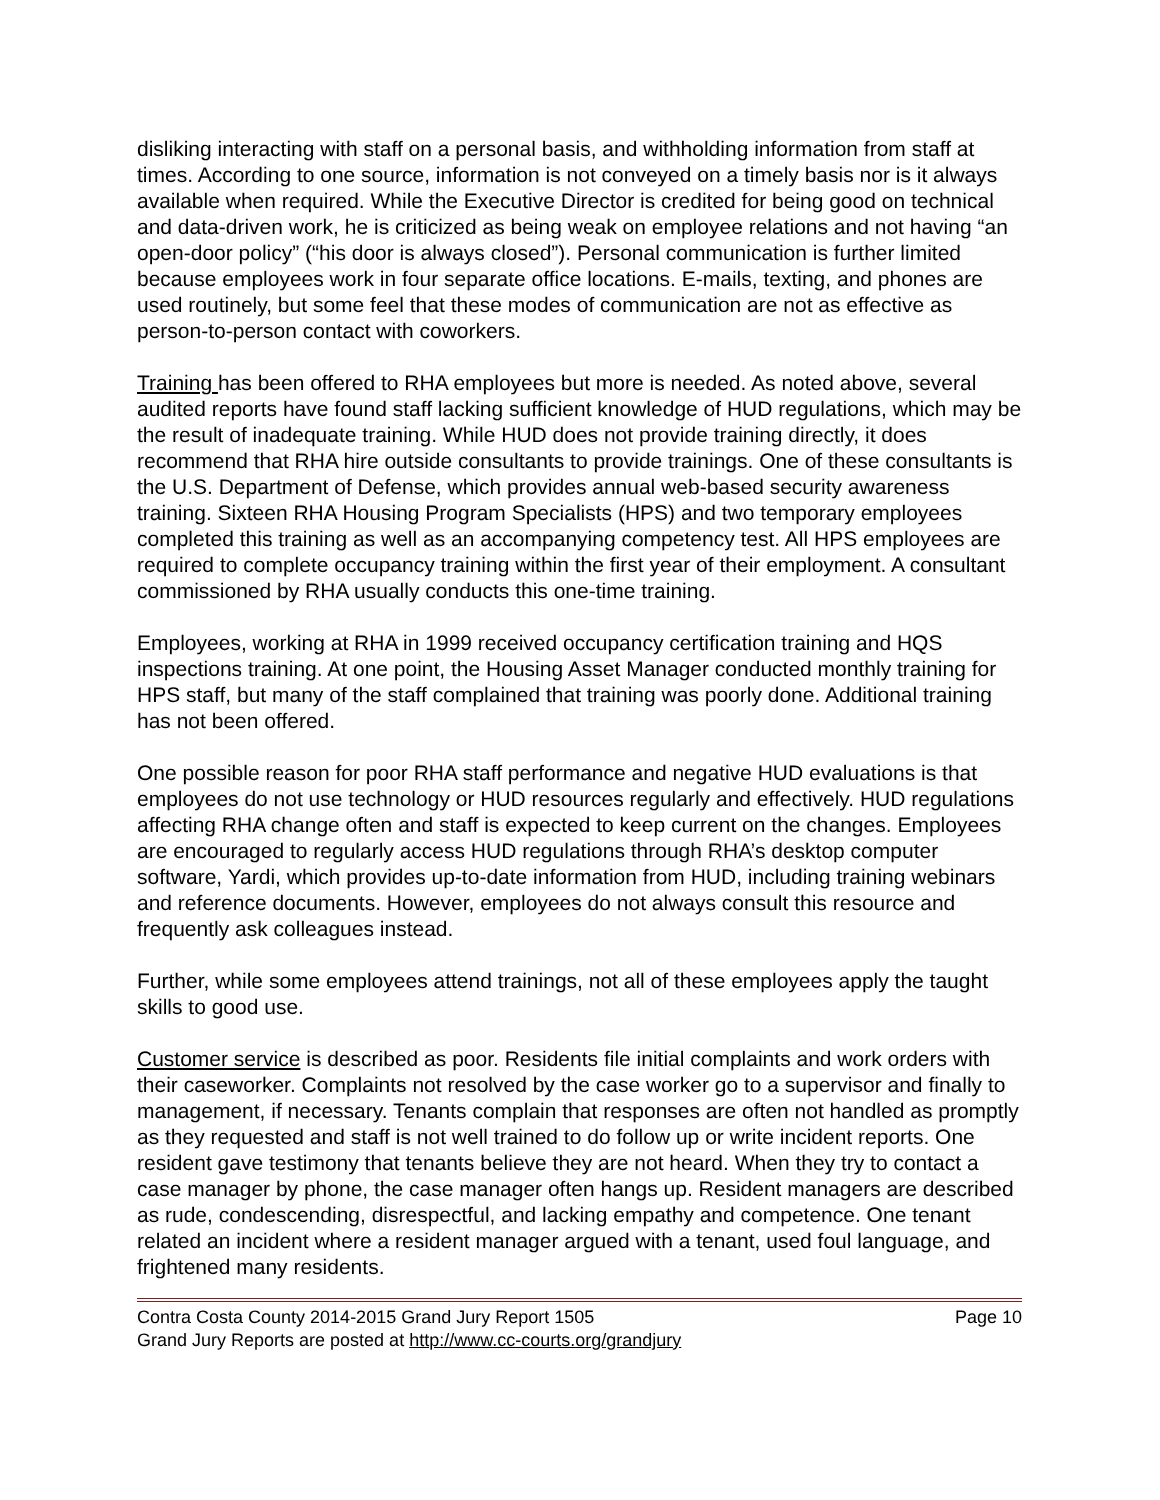disliking interacting with staff on a personal basis, and withholding information from staff at times. According to one source, information is not conveyed on a timely basis nor is it always available when required. While the Executive Director is credited for being good on technical and data-driven work, he is criticized as being weak on employee relations and not having “an open-door policy” (“his door is always closed”). Personal communication is further limited because employees work in four separate office locations. E-mails, texting, and phones are used routinely, but some feel that these modes of communication are not as effective as person-to-person contact with coworkers.
Training has been offered to RHA employees but more is needed. As noted above, several audited reports have found staff lacking sufficient knowledge of HUD regulations, which may be the result of inadequate training. While HUD does not provide training directly, it does recommend that RHA hire outside consultants to provide trainings. One of these consultants is the U.S. Department of Defense, which provides annual web-based security awareness training. Sixteen RHA Housing Program Specialists (HPS) and two temporary employees completed this training as well as an accompanying competency test. All HPS employees are required to complete occupancy training within the first year of their employment. A consultant commissioned by RHA usually conducts this one-time training.
Employees, working at RHA in 1999 received occupancy certification training and HQS inspections training. At one point, the Housing Asset Manager conducted monthly training for HPS staff, but many of the staff complained that training was poorly done. Additional training has not been offered.
One possible reason for poor RHA staff performance and negative HUD evaluations is that employees do not use technology or HUD resources regularly and effectively. HUD regulations affecting RHA change often and staff is expected to keep current on the changes. Employees are encouraged to regularly access HUD regulations through RHA’s desktop computer software, Yardi, which provides up-to-date information from HUD, including training webinars and reference documents. However, employees do not always consult this resource and frequently ask colleagues instead.
Further, while some employees attend trainings, not all of these employees apply the taught skills to good use.
Customer service is described as poor. Residents file initial complaints and work orders with their caseworker. Complaints not resolved by the case worker go to a supervisor and finally to management, if necessary. Tenants complain that responses are often not handled as promptly as they requested and staff is not well trained to do follow up or write incident reports. One resident gave testimony that tenants believe they are not heard. When they try to contact a case manager by phone, the case manager often hangs up. Resident managers are described as rude, condescending, disrespectful, and lacking empathy and competence. One tenant related an incident where a resident manager argued with a tenant, used foul language, and frightened many residents.
Contra Costa County 2014-2015 Grand Jury Report 1505 Page 10
Grand Jury Reports are posted at http://www.cc-courts.org/grandjury